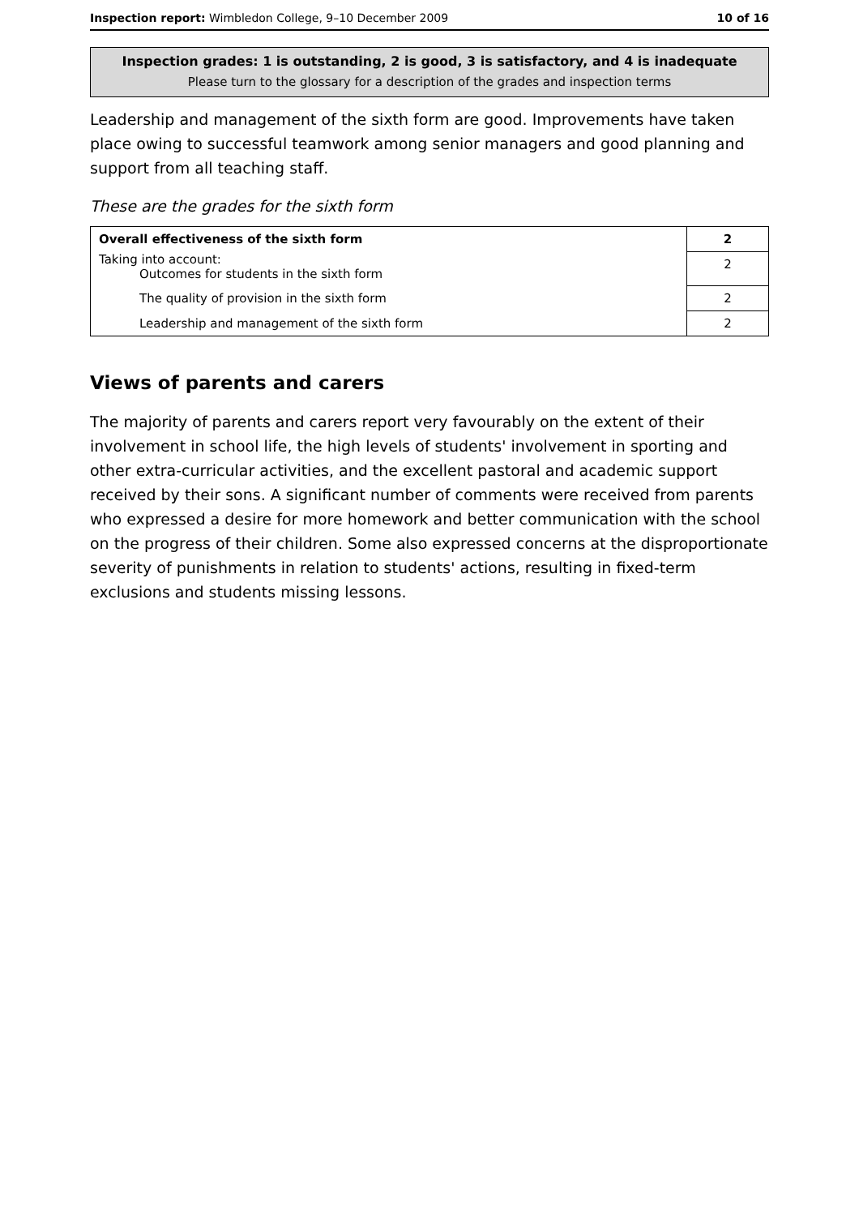Inspection report: Wimbledon College, 9–10 December 2009 10 of 16
Inspection grades: 1 is outstanding, 2 is good, 3 is satisfactory, and 4 is inadequate
Please turn to the glossary for a description of the grades and inspection terms
Leadership and management of the sixth form are good. Improvements have taken place owing to successful teamwork among senior managers and good planning and support from all teaching staff.
These are the grades for the sixth form
| Overall effectiveness of the sixth form | 2 |
| Taking into account: Outcomes for students in the sixth form | 2 |
| The quality of provision in the sixth form | 2 |
| Leadership and management of the sixth form | 2 |
Views of parents and carers
The majority of parents and carers report very favourably on the extent of their involvement in school life, the high levels of students' involvement in sporting and other extra-curricular activities, and the excellent pastoral and academic support received by their sons. A significant number of comments were received from parents who expressed a desire for more homework and better communication with the school on the progress of their children. Some also expressed concerns at the disproportionate severity of punishments in relation to students' actions, resulting in fixed-term exclusions and students missing lessons.